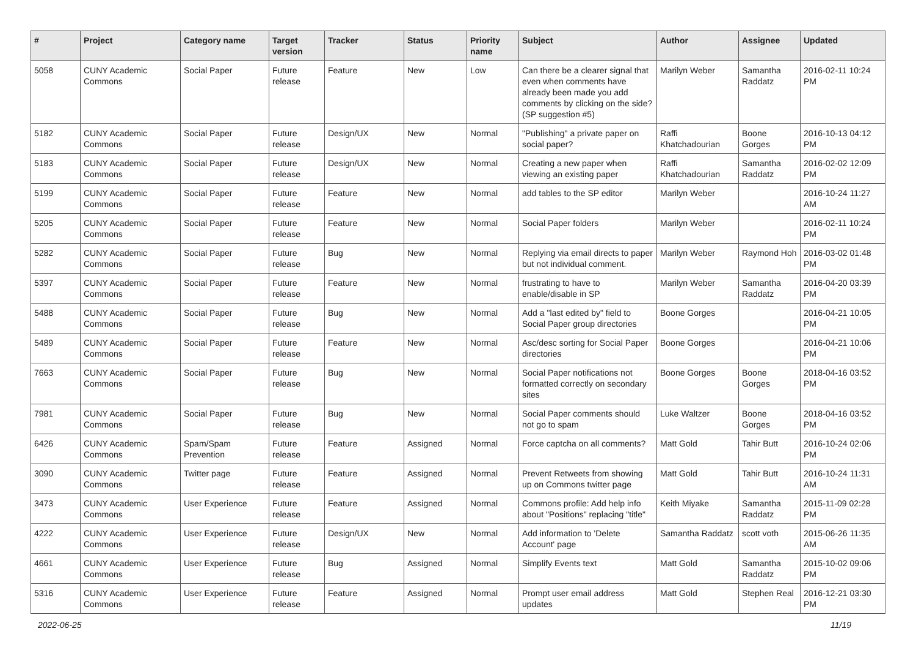| # | Project | Category name | Target version | Tracker | Status | Priority name | Subject | Author | Assignee | Updated |
| --- | --- | --- | --- | --- | --- | --- | --- | --- | --- | --- |
| 5058 | CUNY Academic Commons | Social Paper | Future release | Feature | New | Low | Can there be a clearer signal that even when comments have already been made you add comments by clicking on the side? (SP suggestion #5) | Marilyn Weber | Samantha Raddatz | 2016-02-11 10:24 PM |
| 5182 | CUNY Academic Commons | Social Paper | Future release | Design/UX | New | Normal | "Publishing" a private paper on social paper? | Raffi Khatchadourian | Boone Gorges | 2016-10-13 04:12 PM |
| 5183 | CUNY Academic Commons | Social Paper | Future release | Design/UX | New | Normal | Creating a new paper when viewing an existing paper | Raffi Khatchadourian | Samantha Raddatz | 2016-02-02 12:09 PM |
| 5199 | CUNY Academic Commons | Social Paper | Future release | Feature | New | Normal | add tables to the SP editor | Marilyn Weber | | 2016-10-24 11:27 AM |
| 5205 | CUNY Academic Commons | Social Paper | Future release | Feature | New | Normal | Social Paper folders | Marilyn Weber | | 2016-02-11 10:24 PM |
| 5282 | CUNY Academic Commons | Social Paper | Future release | Bug | New | Normal | Replying via email directs to paper but not individual comment. | Marilyn Weber | Raymond Hoh | 2016-03-02 01:48 PM |
| 5397 | CUNY Academic Commons | Social Paper | Future release | Feature | New | Normal | frustrating to have to enable/disable in SP | Marilyn Weber | Samantha Raddatz | 2016-04-20 03:39 PM |
| 5488 | CUNY Academic Commons | Social Paper | Future release | Bug | New | Normal | Add a "last edited by" field to Social Paper group directories | Boone Gorges | | 2016-04-21 10:05 PM |
| 5489 | CUNY Academic Commons | Social Paper | Future release | Feature | New | Normal | Asc/desc sorting for Social Paper directories | Boone Gorges | | 2016-04-21 10:06 PM |
| 7663 | CUNY Academic Commons | Social Paper | Future release | Bug | New | Normal | Social Paper notifications not formatted correctly on secondary sites | Boone Gorges | Boone Gorges | 2018-04-16 03:52 PM |
| 7981 | CUNY Academic Commons | Social Paper | Future release | Bug | New | Normal | Social Paper comments should not go to spam | Luke Waltzer | Boone Gorges | 2018-04-16 03:52 PM |
| 6426 | CUNY Academic Commons | Spam/Spam Prevention | Future release | Feature | Assigned | Normal | Force captcha on all comments? | Matt Gold | Tahir Butt | 2016-10-24 02:06 PM |
| 3090 | CUNY Academic Commons | Twitter page | Future release | Feature | Assigned | Normal | Prevent Retweets from showing up on Commons twitter page | Matt Gold | Tahir Butt | 2016-10-24 11:31 AM |
| 3473 | CUNY Academic Commons | User Experience | Future release | Feature | Assigned | Normal | Commons profile: Add help info about "Positions" replacing "title" | Keith Miyake | Samantha Raddatz | 2015-11-09 02:28 PM |
| 4222 | CUNY Academic Commons | User Experience | Future release | Design/UX | New | Normal | Add information to 'Delete Account' page | Samantha Raddatz | scott voth | 2015-06-26 11:35 AM |
| 4661 | CUNY Academic Commons | User Experience | Future release | Bug | Assigned | Normal | Simplify Events text | Matt Gold | Samantha Raddatz | 2015-10-02 09:06 PM |
| 5316 | CUNY Academic Commons | User Experience | Future release | Feature | Assigned | Normal | Prompt user email address updates | Matt Gold | Stephen Real | 2016-12-21 03:30 PM |
2022-06-25 11/19